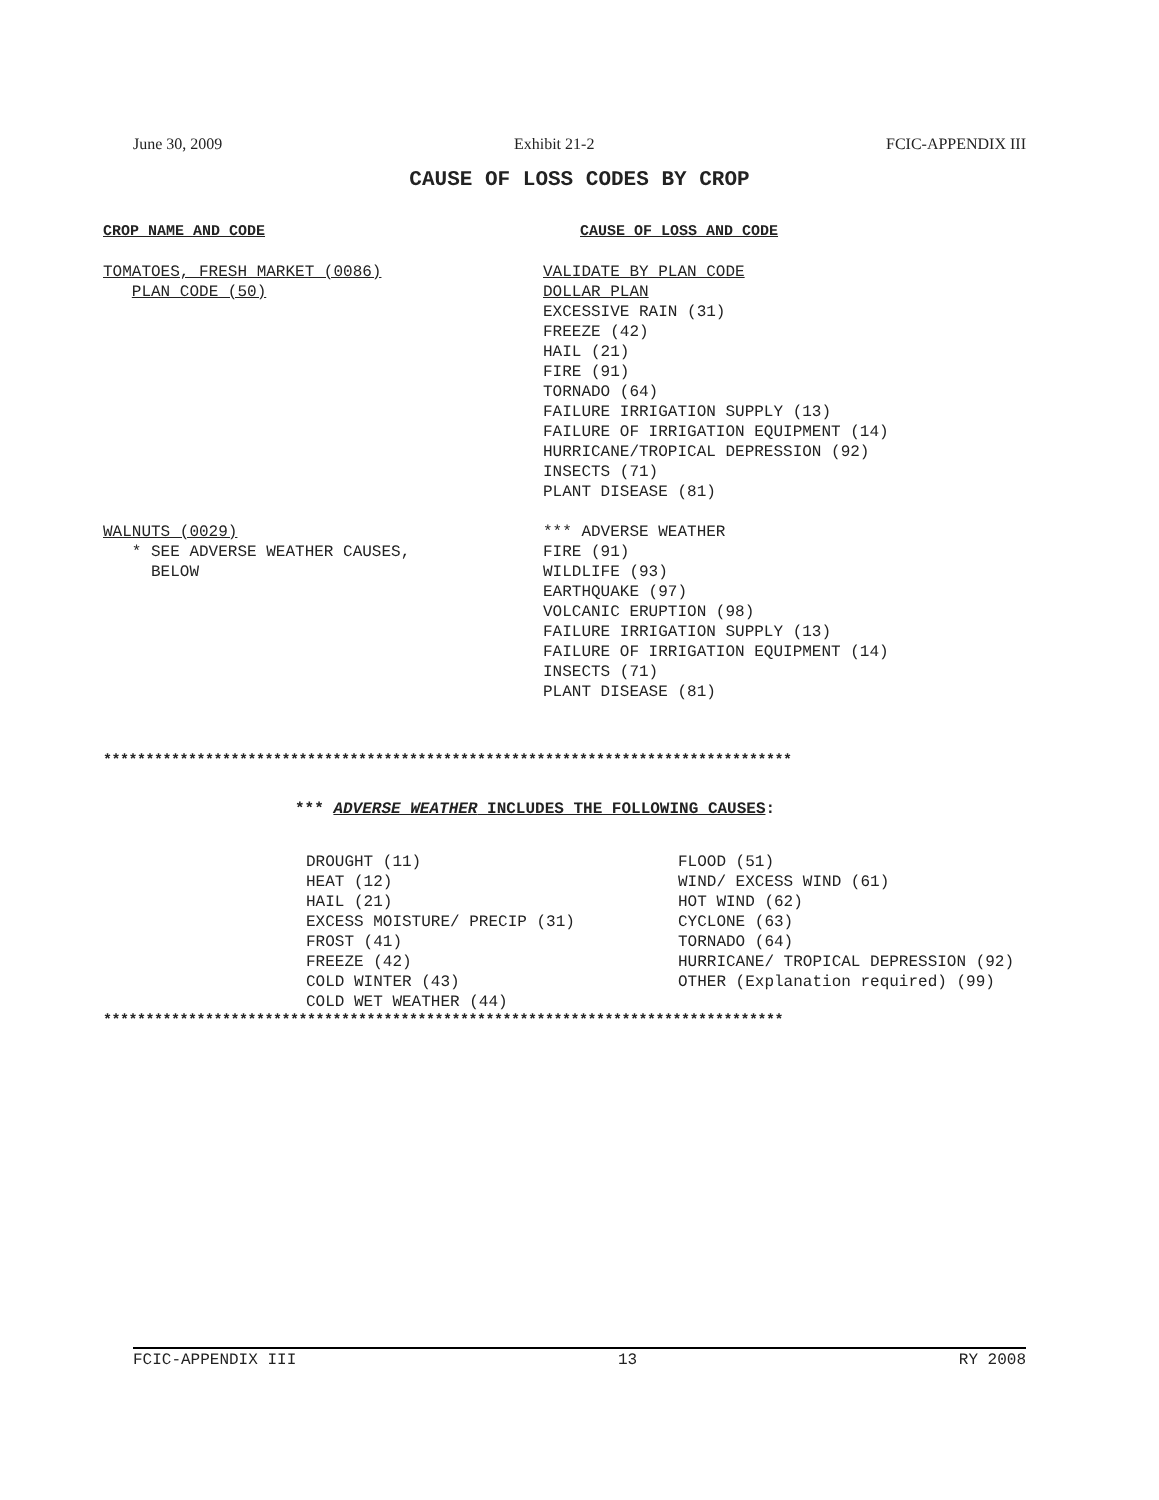June 30, 2009 Exhibit 21-2 FCIC-APPENDIX III
CAUSE OF LOSS CODES BY CROP
CROP NAME AND CODE CAUSE OF LOSS AND CODE
TOMATOES, FRESH MARKET (0086)
PLAN CODE (50)
VALIDATE BY PLAN CODE
DOLLAR PLAN
EXCESSIVE RAIN (31)
FREEZE (42)
HAIL (21)
FIRE (91)
TORNADO (64)
FAILURE IRRIGATION SUPPLY (13)
FAILURE OF IRRIGATION EQUIPMENT (14)
HURRICANE/TROPICAL DEPRESSION (92)
INSECTS (71)
PLANT DISEASE (81)
WALNUTS (0029)
* SEE ADVERSE WEATHER CAUSES,
BELOW
*** ADVERSE WEATHER
FIRE (91)
WILDLIFE (93)
EARTHQUAKE (97)
VOLCANIC ERUPTION (98)
FAILURE IRRIGATION SUPPLY (13)
FAILURE OF IRRIGATION EQUIPMENT (14)
INSECTS (71)
PLANT DISEASE (81)
*********************************************************************************
*** ADVERSE WEATHER INCLUDES THE FOLLOWING CAUSES:
DROUGHT (11) HEAT (12) HAIL (21) EXCESS MOISTURE/ PRECIP (31) FROST (41) FREEZE (42) COLD WINTER (43) COLD WET WEATHER (44)
FLOOD (51) WIND/ EXCESS WIND (61) HOT WIND (62) CYCLONE (63) TORNADO (64) HURRICANE/ TROPICAL DEPRESSION (92) OTHER (Explanation required) (99)
********************************************************************************
FCIC-APPENDIX III 13 RY 2008